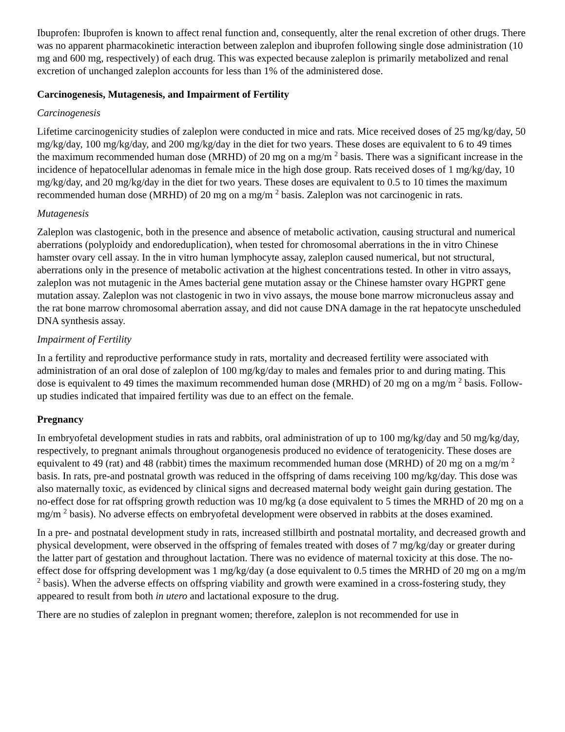Ibuprofen: Ibuprofen is known to affect renal function and, consequently, alter the renal excretion of other drugs. There was no apparent pharmacokinetic interaction between zaleplon and ibuprofen following single dose administration (10 mg and 600 mg, respectively) of each drug. This was expected because zaleplon is primarily metabolized and renal excretion of unchanged zaleplon accounts for less than 1% of the administered dose.
Carcinogenesis, Mutagenesis, and Impairment of Fertility
Carcinogenesis
Lifetime carcinogenicity studies of zaleplon were conducted in mice and rats. Mice received doses of 25 mg/kg/day, 50 mg/kg/day, 100 mg/kg/day, and 200 mg/kg/day in the diet for two years. These doses are equivalent to 6 to 49 times the maximum recommended human dose (MRHD) of 20 mg on a mg/m <sup>2</sup> basis. There was a significant increase in the incidence of hepatocellular adenomas in female mice in the high dose group. Rats received doses of 1 mg/kg/day, 10 mg/kg/day, and 20 mg/kg/day in the diet for two years. These doses are equivalent to 0.5 to 10 times the maximum recommended human dose (MRHD) of 20 mg on a mg/m <sup>2</sup> basis. Zaleplon was not carcinogenic in rats.
Mutagenesis
Zaleplon was clastogenic, both in the presence and absence of metabolic activation, causing structural and numerical aberrations (polyploidy and endoreduplication), when tested for chromosomal aberrations in the in vitro Chinese hamster ovary cell assay. In the in vitro human lymphocyte assay, zaleplon caused numerical, but not structural, aberrations only in the presence of metabolic activation at the highest concentrations tested. In other in vitro assays, zaleplon was not mutagenic in the Ames bacterial gene mutation assay or the Chinese hamster ovary HGPRT gene mutation assay. Zaleplon was not clastogenic in two in vivo assays, the mouse bone marrow micronucleus assay and the rat bone marrow chromosomal aberration assay, and did not cause DNA damage in the rat hepatocyte unscheduled DNA synthesis assay.
Impairment of Fertility
In a fertility and reproductive performance study in rats, mortality and decreased fertility were associated with administration of an oral dose of zaleplon of 100 mg/kg/day to males and females prior to and during mating. This dose is equivalent to 49 times the maximum recommended human dose (MRHD) of 20 mg on a mg/m <sup>2</sup> basis. Follow-up studies indicated that impaired fertility was due to an effect on the female.
Pregnancy
In embryofetal development studies in rats and rabbits, oral administration of up to 100 mg/kg/day and 50 mg/kg/day, respectively, to pregnant animals throughout organogenesis produced no evidence of teratogenicity. These doses are equivalent to 49 (rat) and 48 (rabbit) times the maximum recommended human dose (MRHD) of 20 mg on a mg/m <sup>2</sup> basis. In rats, pre-and postnatal growth was reduced in the offspring of dams receiving 100 mg/kg/day. This dose was also maternally toxic, as evidenced by clinical signs and decreased maternal body weight gain during gestation. The no-effect dose for rat offspring growth reduction was 10 mg/kg (a dose equivalent to 5 times the MRHD of 20 mg on a mg/m <sup>2</sup> basis). No adverse effects on embryofetal development were observed in rabbits at the doses examined.
In a pre- and postnatal development study in rats, increased stillbirth and postnatal mortality, and decreased growth and physical development, were observed in the offspring of females treated with doses of 7 mg/kg/day or greater during the latter part of gestation and throughout lactation. There was no evidence of maternal toxicity at this dose. The no-effect dose for offspring development was 1 mg/kg/day (a dose equivalent to 0.5 times the MRHD of 20 mg on a mg/m <sup>2</sup> basis). When the adverse effects on offspring viability and growth were examined in a cross-fostering study, they appeared to result from both in utero and lactational exposure to the drug.
There are no studies of zaleplon in pregnant women; therefore, zaleplon is not recommended for use in